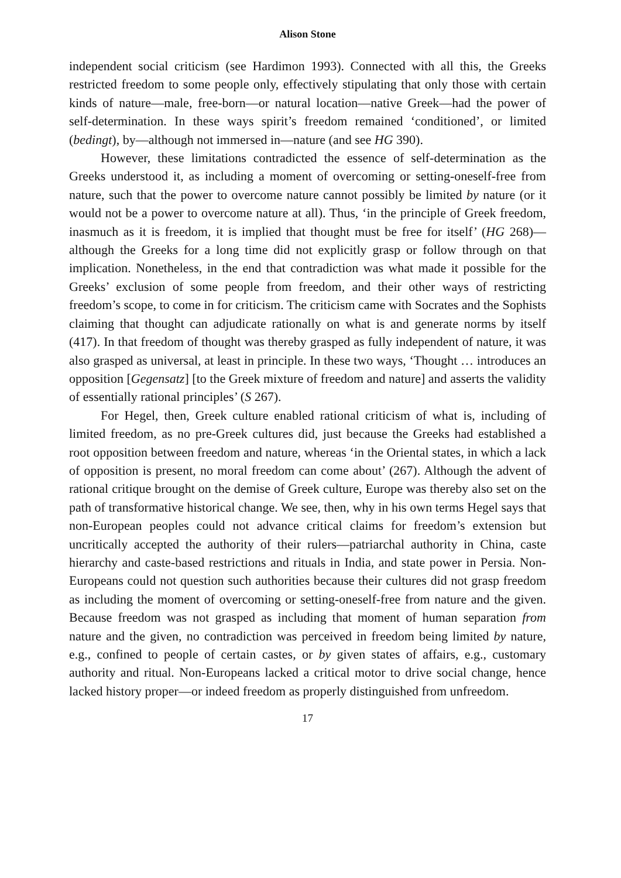Alison Stone
independent social criticism (see Hardimon 1993). Connected with all this, the Greeks restricted freedom to some people only, effectively stipulating that only those with certain kinds of nature—male, free-born—or natural location—native Greek—had the power of self-determination. In these ways spirit’s freedom remained ‘conditioned’, or limited (bedingt), by—although not immersed in—nature (and see HG 390).
However, these limitations contradicted the essence of self-determination as the Greeks understood it, as including a moment of overcoming or setting-oneself-free from nature, such that the power to overcome nature cannot possibly be limited by nature (or it would not be a power to overcome nature at all). Thus, ‘in the principle of Greek freedom, inasmuch as it is freedom, it is implied that thought must be free for itself’ (HG 268)—although the Greeks for a long time did not explicitly grasp or follow through on that implication. Nonetheless, in the end that contradiction was what made it possible for the Greeks’ exclusion of some people from freedom, and their other ways of restricting freedom’s scope, to come in for criticism. The criticism came with Socrates and the Sophists claiming that thought can adjudicate rationally on what is and generate norms by itself (417). In that freedom of thought was thereby grasped as fully independent of nature, it was also grasped as universal, at least in principle. In these two ways, ‘Thought … introduces an opposition [Gegensatz] [to the Greek mixture of freedom and nature] and asserts the validity of essentially rational principles’ (S 267).
For Hegel, then, Greek culture enabled rational criticism of what is, including of limited freedom, as no pre-Greek cultures did, just because the Greeks had established a root opposition between freedom and nature, whereas ‘in the Oriental states, in which a lack of opposition is present, no moral freedom can come about’ (267). Although the advent of rational critique brought on the demise of Greek culture, Europe was thereby also set on the path of transformative historical change. We see, then, why in his own terms Hegel says that non-European peoples could not advance critical claims for freedom’s extension but uncritically accepted the authority of their rulers—patriarchal authority in China, caste hierarchy and caste-based restrictions and rituals in India, and state power in Persia. Non-Europeans could not question such authorities because their cultures did not grasp freedom as including the moment of overcoming or setting-oneself-free from nature and the given. Because freedom was not grasped as including that moment of human separation from nature and the given, no contradiction was perceived in freedom being limited by nature, e.g., confined to people of certain castes, or by given states of affairs, e.g., customary authority and ritual. Non-Europeans lacked a critical motor to drive social change, hence lacked history proper—or indeed freedom as properly distinguished from unfreedom.
17